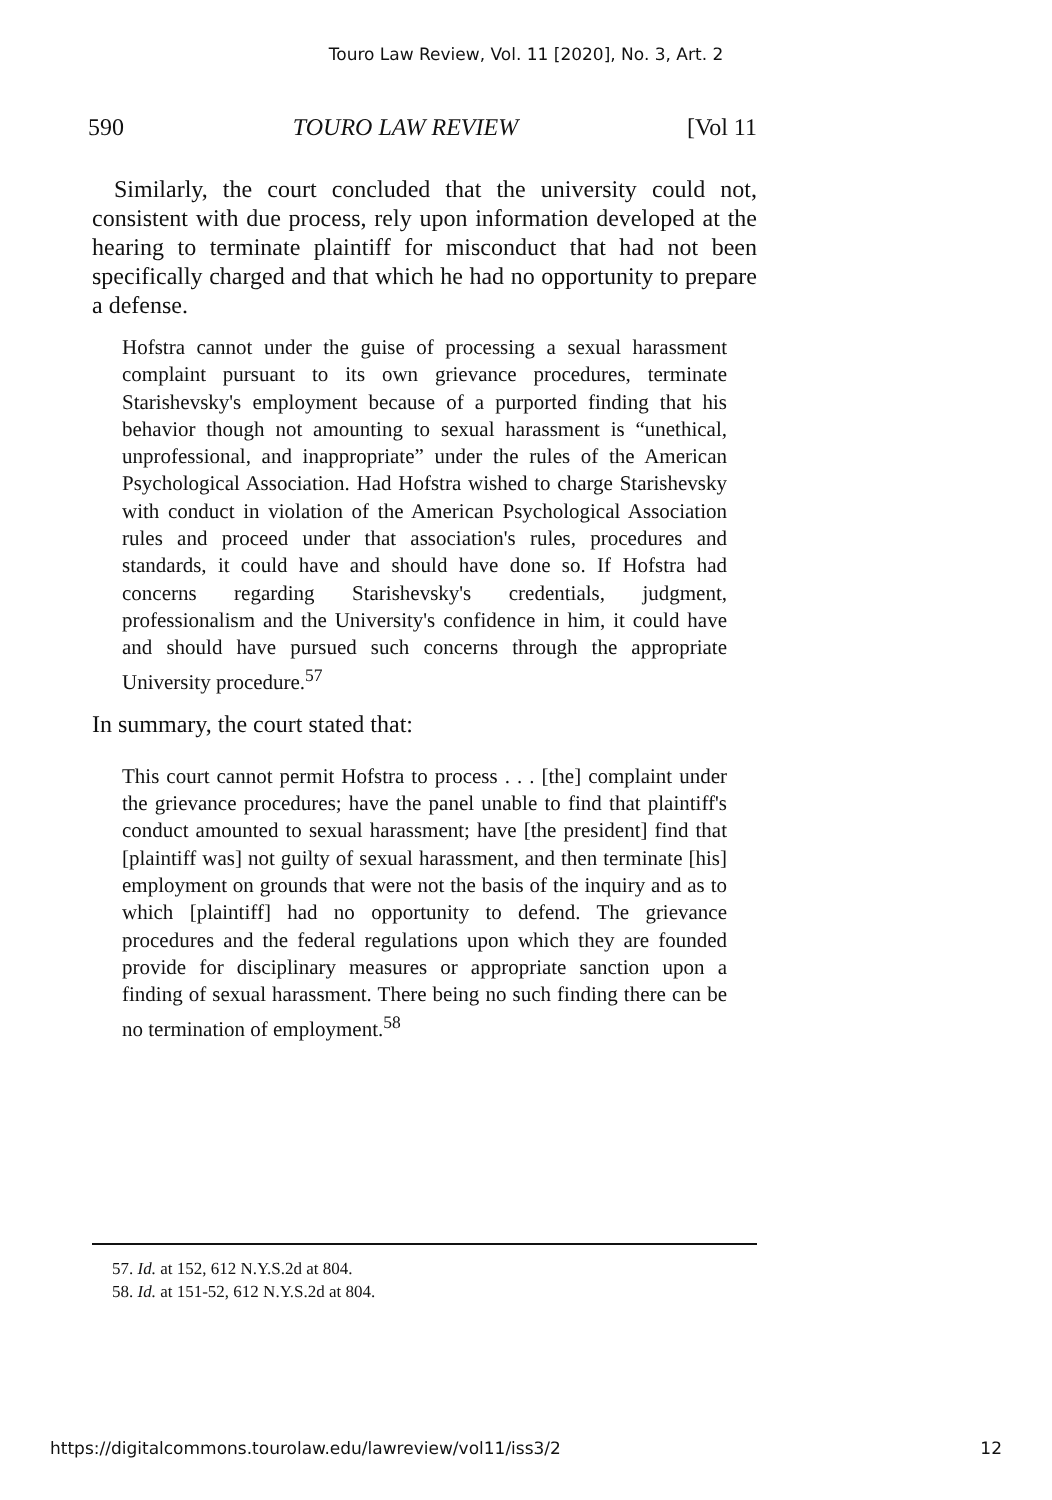Touro Law Review, Vol. 11 [2020], No. 3, Art. 2
590 TOURO LAW REVIEW [Vol 11
Similarly, the court concluded that the university could not, consistent with due process, rely upon information developed at the hearing to terminate plaintiff for misconduct that had not been specifically charged and that which he had no opportunity to prepare a defense.
Hofstra cannot under the guise of processing a sexual harassment complaint pursuant to its own grievance procedures, terminate Starishevsky's employment because of a purported finding that his behavior though not amounting to sexual harassment is “unethical, unprofessional, and inappropriate” under the rules of the American Psychological Association. Had Hofstra wished to charge Starishevsky with conduct in violation of the American Psychological Association rules and proceed under that association's rules, procedures and standards, it could have and should have done so. If Hofstra had concerns regarding Starishevsky's credentials, judgment, professionalism and the University's confidence in him, it could have and should have pursued such concerns through the appropriate University procedure.<sup>57</sup>
In summary, the court stated that:
This court cannot permit Hofstra to process . . . [the] complaint under the grievance procedures; have the panel unable to find that plaintiff's conduct amounted to sexual harassment; have [the president] find that [plaintiff was] not guilty of sexual harassment, and then terminate [his] employment on grounds that were not the basis of the inquiry and as to which [plaintiff] had no opportunity to defend. The grievance procedures and the federal regulations upon which they are founded provide for disciplinary measures or appropriate sanction upon a finding of sexual harassment. There being no such finding there can be no termination of employment.<sup>58</sup>
57. Id. at 152, 612 N.Y.S.2d at 804.
58. Id. at 151-52, 612 N.Y.S.2d at 804.
https://digitalcommons.tourolaw.edu/lawreview/vol11/iss3/2 12